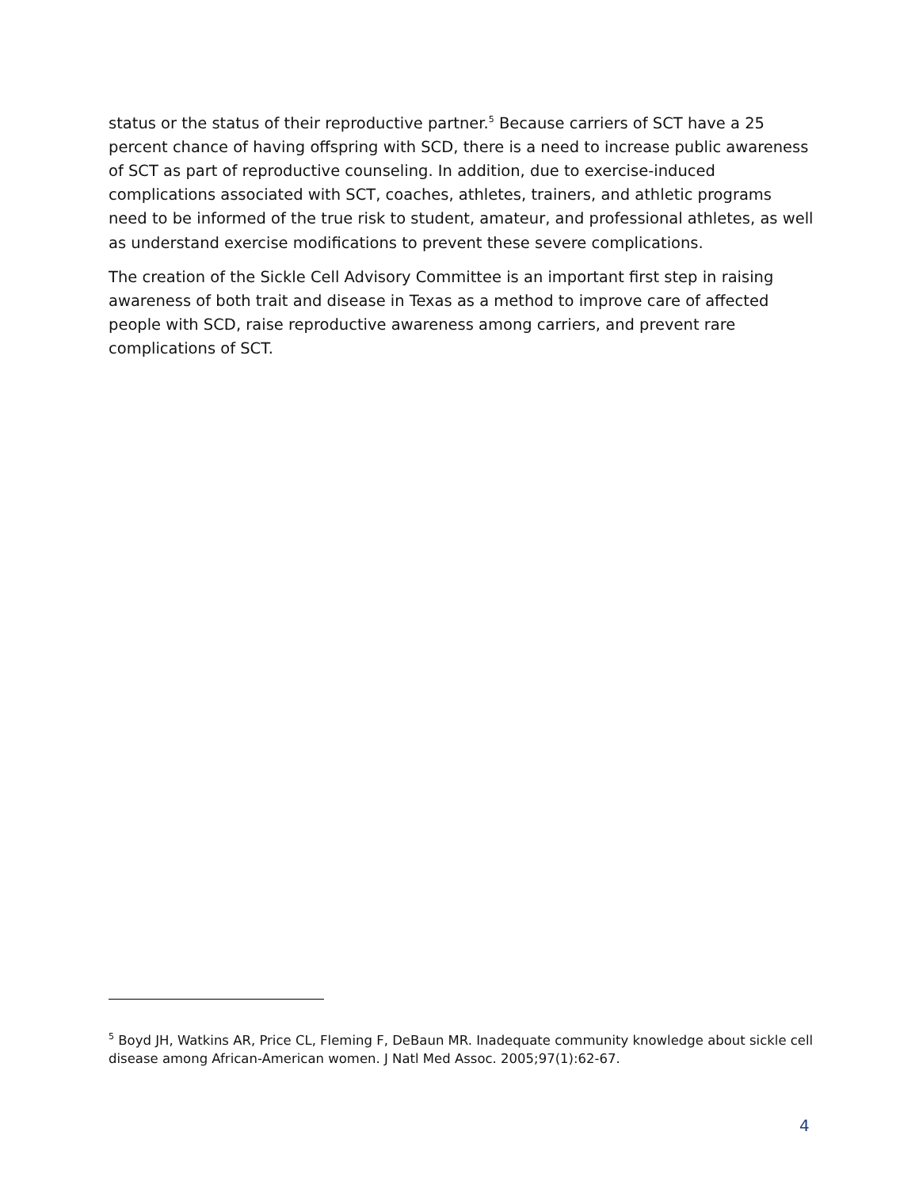status or the status of their reproductive partner.<sup>5</sup> Because carriers of SCT have a 25 percent chance of having offspring with SCD, there is a need to increase public awareness of SCT as part of reproductive counseling. In addition, due to exercise-induced complications associated with SCT, coaches, athletes, trainers, and athletic programs need to be informed of the true risk to student, amateur, and professional athletes, as well as understand exercise modifications to prevent these severe complications.
The creation of the Sickle Cell Advisory Committee is an important first step in raising awareness of both trait and disease in Texas as a method to improve care of affected people with SCD, raise reproductive awareness among carriers, and prevent rare complications of SCT.
<sup>5</sup> Boyd JH, Watkins AR, Price CL, Fleming F, DeBaun MR. Inadequate community knowledge about sickle cell disease among African-American women. J Natl Med Assoc. 2005;97(1):62-67.
4